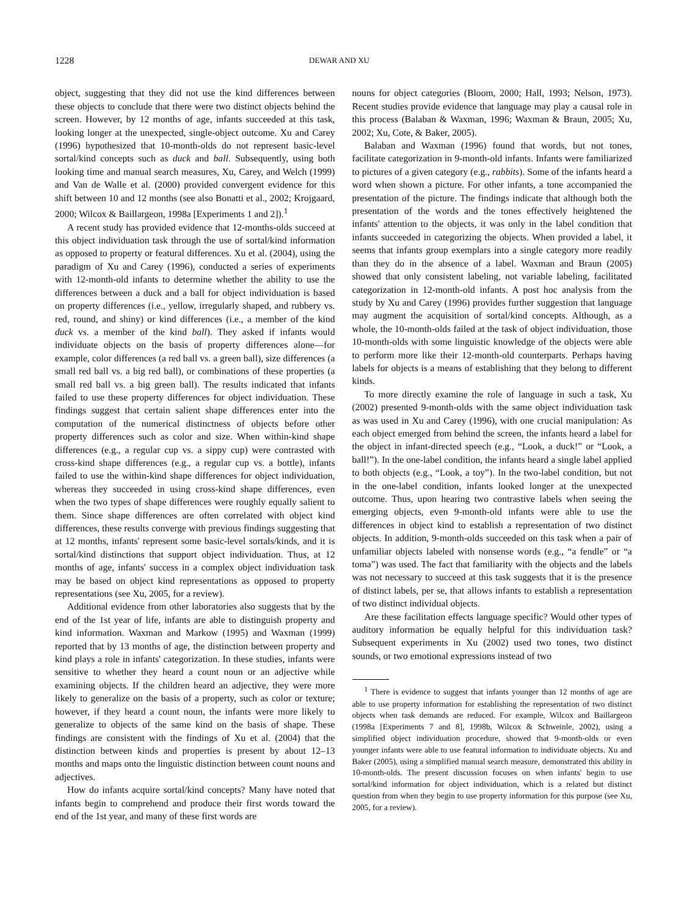1228 DEWAR AND XU
object, suggesting that they did not use the kind differences between these objects to conclude that there were two distinct objects behind the screen. However, by 12 months of age, infants succeeded at this task, looking longer at the unexpected, single-object outcome. Xu and Carey (1996) hypothesized that 10-month-olds do not represent basic-level sortal/kind concepts such as duck and ball. Subsequently, using both looking time and manual search measures, Xu, Carey, and Welch (1999) and Van de Walle et al. (2000) provided convergent evidence for this shift between 10 and 12 months (see also Bonatti et al., 2002; Krojgaard, 2000; Wilcox & Baillargeon, 1998a [Experiments 1 and 2]).<sup>1</sup>
A recent study has provided evidence that 12-months-olds succeed at this object individuation task through the use of sortal/kind information as opposed to property or featural differences. Xu et al. (2004), using the paradigm of Xu and Carey (1996), conducted a series of experiments with 12-month-old infants to determine whether the ability to use the differences between a duck and a ball for object individuation is based on property differences (i.e., yellow, irregularly shaped, and rubbery vs. red, round, and shiny) or kind differences (i.e., a member of the kind duck vs. a member of the kind ball). They asked if infants would individuate objects on the basis of property differences alone—for example, color differences (a red ball vs. a green ball), size differences (a small red ball vs. a big red ball), or combinations of these properties (a small red ball vs. a big green ball). The results indicated that infants failed to use these property differences for object individuation. These findings suggest that certain salient shape differences enter into the computation of the numerical distinctness of objects before other property differences such as color and size. When within-kind shape differences (e.g., a regular cup vs. a sippy cup) were contrasted with cross-kind shape differences (e.g., a regular cup vs. a bottle), infants failed to use the within-kind shape differences for object individuation, whereas they succeeded in using cross-kind shape differences, even when the two types of shape differences were roughly equally salient to them. Since shape differences are often correlated with object kind differences, these results converge with previous findings suggesting that at 12 months, infants' represent some basic-level sortals/kinds, and it is sortal/kind distinctions that support object individuation. Thus, at 12 months of age, infants' success in a complex object individuation task may be based on object kind representations as opposed to property representations (see Xu, 2005, for a review).
Additional evidence from other laboratories also suggests that by the end of the 1st year of life, infants are able to distinguish property and kind information. Waxman and Markow (1995) and Waxman (1999) reported that by 13 months of age, the distinction between property and kind plays a role in infants' categorization. In these studies, infants were sensitive to whether they heard a count noun or an adjective while examining objects. If the children heard an adjective, they were more likely to generalize on the basis of a property, such as color or texture; however, if they heard a count noun, the infants were more likely to generalize to objects of the same kind on the basis of shape. These findings are consistent with the findings of Xu et al. (2004) that the distinction between kinds and properties is present by about 12–13 months and maps onto the linguistic distinction between count nouns and adjectives.
How do infants acquire sortal/kind concepts? Many have noted that infants begin to comprehend and produce their first words toward the end of the 1st year, and many of these first words are
nouns for object categories (Bloom, 2000; Hall, 1993; Nelson, 1973). Recent studies provide evidence that language may play a causal role in this process (Balaban & Waxman, 1996; Waxman & Braun, 2005; Xu, 2002; Xu, Cote, & Baker, 2005).
Balaban and Waxman (1996) found that words, but not tones, facilitate categorization in 9-month-old infants. Infants were familiarized to pictures of a given category (e.g., rabbits). Some of the infants heard a word when shown a picture. For other infants, a tone accompanied the presentation of the picture. The findings indicate that although both the presentation of the words and the tones effectively heightened the infants' attention to the objects, it was only in the label condition that infants succeeded in categorizing the objects. When provided a label, it seems that infants group exemplars into a single category more readily than they do in the absence of a label. Waxman and Braun (2005) showed that only consistent labeling, not variable labeling, facilitated categorization in 12-month-old infants. A post hoc analysis from the study by Xu and Carey (1996) provides further suggestion that language may augment the acquisition of sortal/kind concepts. Although, as a whole, the 10-month-olds failed at the task of object individuation, those 10-month-olds with some linguistic knowledge of the objects were able to perform more like their 12-month-old counterparts. Perhaps having labels for objects is a means of establishing that they belong to different kinds.
To more directly examine the role of language in such a task, Xu (2002) presented 9-month-olds with the same object individuation task as was used in Xu and Carey (1996), with one crucial manipulation: As each object emerged from behind the screen, the infants heard a label for the object in infant-directed speech (e.g., “Look, a duck!” or “Look, a ball!”). In the one-label condition, the infants heard a single label applied to both objects (e.g., “Look, a toy”). In the two-label condition, but not in the one-label condition, infants looked longer at the unexpected outcome. Thus, upon hearing two contrastive labels when seeing the emerging objects, even 9-month-old infants were able to use the differences in object kind to establish a representation of two distinct objects. In addition, 9-month-olds succeeded on this task when a pair of unfamiliar objects labeled with nonsense words (e.g., “a fendle” or “a toma”) was used. The fact that familiarity with the objects and the labels was not necessary to succeed at this task suggests that it is the presence of distinct labels, per se, that allows infants to establish a representation of two distinct individual objects.
Are these facilitation effects language specific? Would other types of auditory information be equally helpful for this individuation task? Subsequent experiments in Xu (2002) used two tones, two distinct sounds, or two emotional expressions instead of two
<sup>1</sup> There is evidence to suggest that infants younger than 12 months of age are able to use property information for establishing the representation of two distinct objects when task demands are reduced. For example, Wilcox and Baillargeon (1998a [Experiments 7 and 8], 1998b, Wilcox & Schweinle, 2002), using a simplified object individuation procedure, showed that 9-month-olds or even younger infants were able to use featural information to individuate objects. Xu and Baker (2005), using a simplified manual search measure, demonstrated this ability in 10-month-olds. The present discussion focuses on when infants' begin to use sortal/kind information for object individuation, which is a related but distinct question from when they begin to use property information for this purpose (see Xu, 2005, for a review).